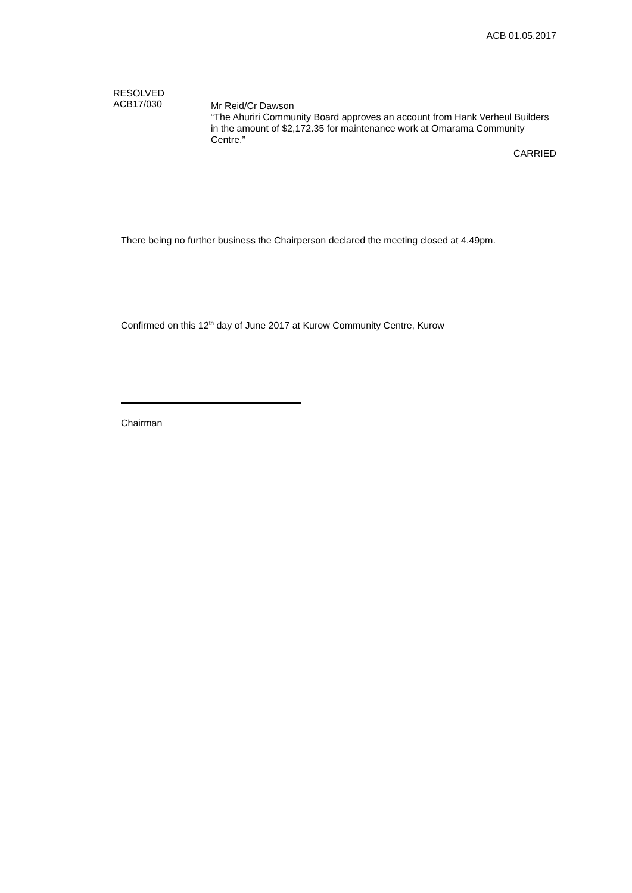ACB 01.05.2017
RESOLVED
ACB17/030
Mr Reid/Cr Dawson
“The Ahuriri Community Board approves an account from Hank Verheul Builders in the amount of $2,172.35 for maintenance work at Omarama Community Centre.”
CARRIED
There being no further business the Chairperson declared the meeting closed at 4.49pm.
Confirmed on this 12<sup>th</sup> day of June 2017 at Kurow Community Centre, Kurow
Chairman